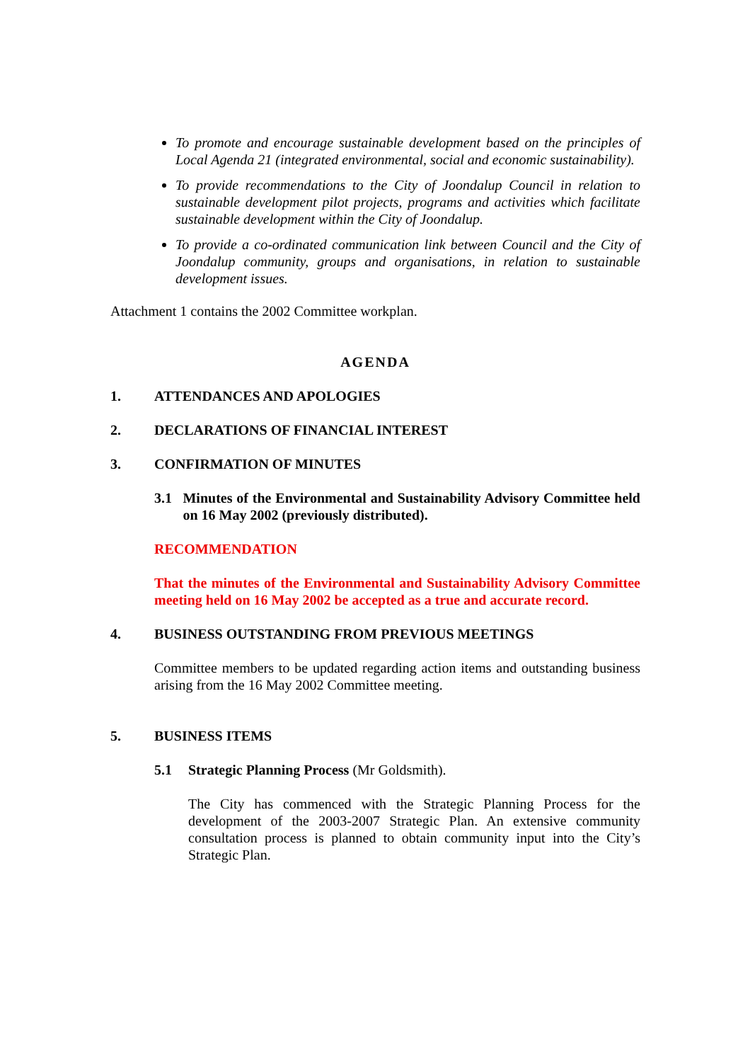To promote and encourage sustainable development based on the principles of Local Agenda 21 (integrated environmental, social and economic sustainability).
To provide recommendations to the City of Joondalup Council in relation to sustainable development pilot projects, programs and activities which facilitate sustainable development within the City of Joondalup.
To provide a co-ordinated communication link between Council and the City of Joondalup community, groups and organisations, in relation to sustainable development issues.
Attachment 1 contains the 2002 Committee workplan.
AGENDA
1. ATTENDANCES AND APOLOGIES
2. DECLARATIONS OF FINANCIAL INTEREST
3. CONFIRMATION OF MINUTES
3.1 Minutes of the Environmental and Sustainability Advisory Committee held on 16 May 2002 (previously distributed).
RECOMMENDATION
That the minutes of the Environmental and Sustainability Advisory Committee meeting held on 16 May 2002 be accepted as a true and accurate record.
4. BUSINESS OUTSTANDING FROM PREVIOUS MEETINGS
Committee members to be updated regarding action items and outstanding business arising from the 16 May 2002 Committee meeting.
5. BUSINESS ITEMS
5.1 Strategic Planning Process (Mr Goldsmith).
The City has commenced with the Strategic Planning Process for the development of the 2003-2007 Strategic Plan. An extensive community consultation process is planned to obtain community input into the City’s Strategic Plan.